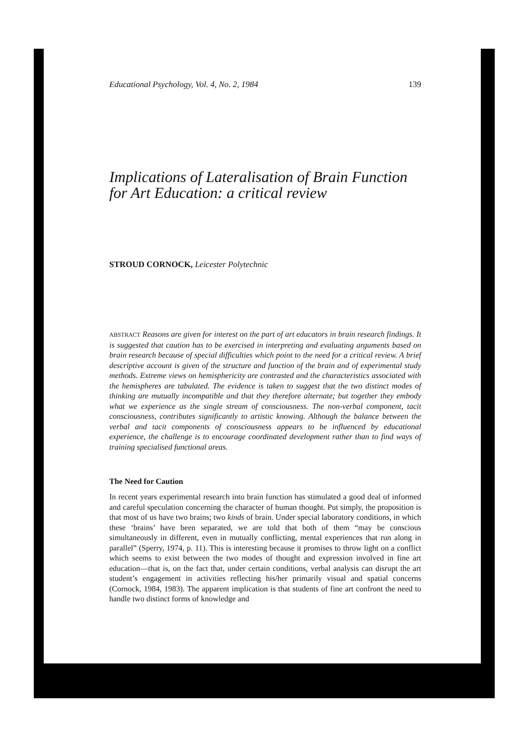Educational Psychology, Vol. 4, No. 2, 1984 139
Implications of Lateralisation of Brain Function for Art Education: a critical review
STROUD CORNOCK, Leicester Polytechnic
ABSTRACT Reasons are given for interest on the part of art educators in brain research findings. It is suggested that caution has to be exercised in interpreting and evaluating arguments based on brain research because of special difficulties which point to the need for a critical review. A brief descriptive account is given of the structure and function of the brain and of experimental study methods. Extreme views on hemisphericity are contrasted and the characteristics associated with the hemispheres are tabulated. The evidence is taken to suggest that the two distinct modes of thinking are mutually incompatible and that they therefore alternate; but together they embody what we experience as the single stream of consciousness. The non-verbal component, tacit consciousness, contributes significantly to artistic knowing. Although the balance between the verbal and tacit components of consciousness appears to be influenced by educational experience, the challenge is to encourage coordinated development rather than to find ways of training specialised functional areas.
The Need for Caution
In recent years experimental research into brain function has stimulated a good deal of informed and careful speculation concerning the character of human thought. Put simply, the proposition is that most of us have two brains; two kinds of brain. Under special laboratory conditions, in which these ‘brains’ have been separated, we are told that both of them “may be conscious simultaneously in different, even in mutually conflicting, mental experiences that run along in parallel” (Sperry, 1974, p. 11). This is interesting because it promises to throw light on a conflict which seems to exist between the two modes of thought and expression involved in fine art education—that is, on the fact that, under certain conditions, verbal analysis can disrupt the art student’s engagement in activities reflecting his/her primarily visual and spatial concerns (Cornock, 1984, 1983). The apparent implication is that students of fine art confront the need to handle two distinct forms of knowledge and